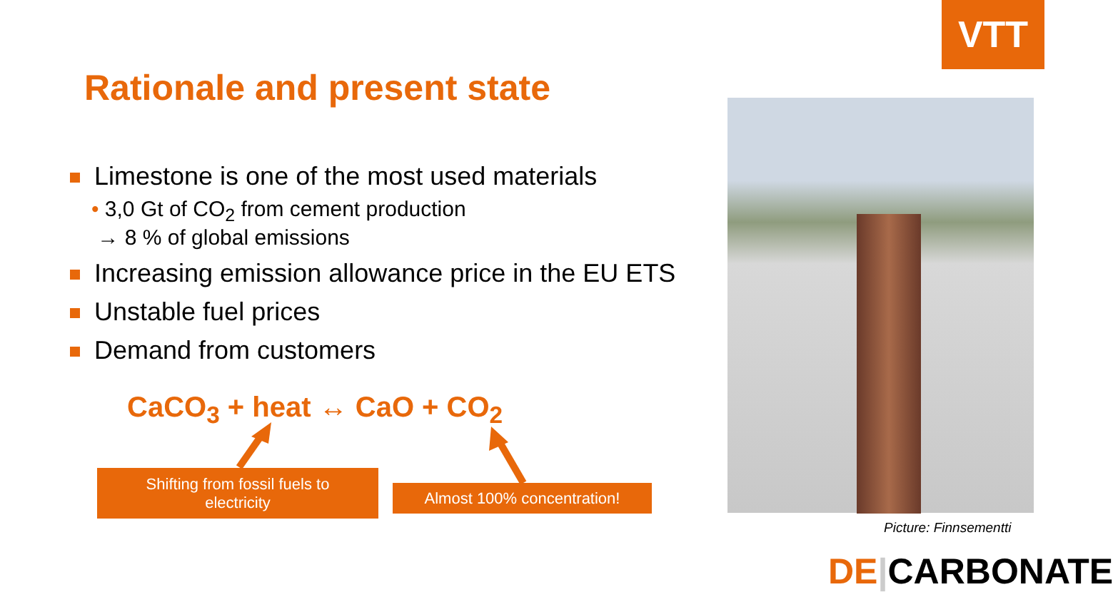VTT
Rationale and present state
Limestone is one of the most used materials
• 3,0 Gt of CO<sub>2</sub> from cement production
→ 8 % of global emissions
Increasing emission allowance price in the EU ETS
Unstable fuel prices
Demand from customers
CaCO<sub>3</sub> + heat ↔ CaO + CO<sub>2</sub>
Shifting from fossil fuels to
electricity
Almost 100% concentration!
Picture: Finnsementti
DE|CARBONATE